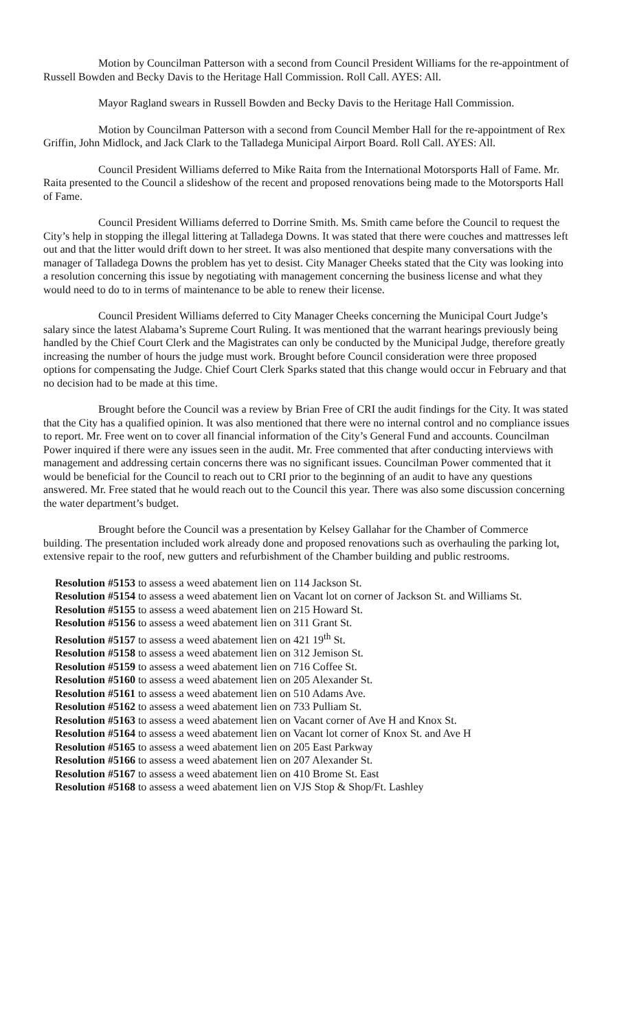Motion by Councilman Patterson with a second from Council President Williams for the re-appointment of Russell Bowden and Becky Davis to the Heritage Hall Commission. Roll Call. AYES: All.
Mayor Ragland swears in Russell Bowden and Becky Davis to the Heritage Hall Commission.
Motion by Councilman Patterson with a second from Council Member Hall for the re-appointment of Rex Griffin, John Midlock, and Jack Clark to the Talladega Municipal Airport Board. Roll Call. AYES: All.
Council President Williams deferred to Mike Raita from the International Motorsports Hall of Fame. Mr. Raita presented to the Council a slideshow of the recent and proposed renovations being made to the Motorsports Hall of Fame.
Council President Williams deferred to Dorrine Smith. Ms. Smith came before the Council to request the City’s help in stopping the illegal littering at Talladega Downs. It was stated that there were couches and mattresses left out and that the litter would drift down to her street. It was also mentioned that despite many conversations with the manager of Talladega Downs the problem has yet to desist. City Manager Cheeks stated that the City was looking into a resolution concerning this issue by negotiating with management concerning the business license and what they would need to do to in terms of maintenance to be able to renew their license.
Council President Williams deferred to City Manager Cheeks concerning the Municipal Court Judge’s salary since the latest Alabama’s Supreme Court Ruling. It was mentioned that the warrant hearings previously being handled by the Chief Court Clerk and the Magistrates can only be conducted by the Municipal Judge, therefore greatly increasing the number of hours the judge must work. Brought before Council consideration were three proposed options for compensating the Judge. Chief Court Clerk Sparks stated that this change would occur in February and that no decision had to be made at this time.
Brought before the Council was a review by Brian Free of CRI the audit findings for the City. It was stated that the City has a qualified opinion. It was also mentioned that there were no internal control and no compliance issues to report. Mr. Free went on to cover all financial information of the City’s General Fund and accounts. Councilman Power inquired if there were any issues seen in the audit. Mr. Free commented that after conducting interviews with management and addressing certain concerns there was no significant issues. Councilman Power commented that it would be beneficial for the Council to reach out to CRI prior to the beginning of an audit to have any questions answered. Mr. Free stated that he would reach out to the Council this year. There was also some discussion concerning the water department’s budget.
Brought before the Council was a presentation by Kelsey Gallahar for the Chamber of Commerce building. The presentation included work already done and proposed renovations such as overhauling the parking lot, extensive repair to the roof, new gutters and refurbishment of the Chamber building and public restrooms.
Resolution #5153 to assess a weed abatement lien on 114 Jackson St.
Resolution #5154 to assess a weed abatement lien on Vacant lot on corner of Jackson St. and Williams St.
Resolution #5155 to assess a weed abatement lien on 215 Howard St.
Resolution #5156 to assess a weed abatement lien on 311 Grant St.
Resolution #5157 to assess a weed abatement lien on 421 19<sup>th</sup> St.
Resolution #5158 to assess a weed abatement lien on 312 Jemison St.
Resolution #5159 to assess a weed abatement lien on 716 Coffee St.
Resolution #5160 to assess a weed abatement lien on 205 Alexander St.
Resolution #5161 to assess a weed abatement lien on 510 Adams Ave.
Resolution #5162 to assess a weed abatement lien on 733 Pulliam St.
Resolution #5163 to assess a weed abatement lien on Vacant corner of Ave H and Knox St.
Resolution #5164 to assess a weed abatement lien on Vacant lot corner of Knox St. and Ave H
Resolution #5165 to assess a weed abatement lien on 205 East Parkway
Resolution #5166 to assess a weed abatement lien on 207 Alexander St.
Resolution #5167 to assess a weed abatement lien on 410 Brome St. East
Resolution #5168 to assess a weed abatement lien on VJS Stop & Shop/Ft. Lashley